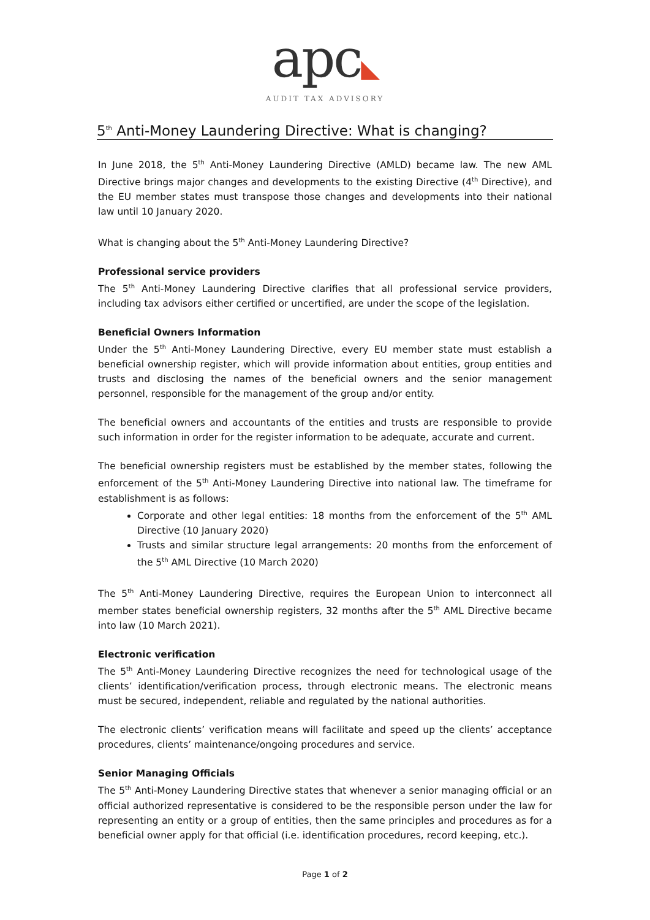apc◣
AUDIT TAX ADVISORY
5<sup>th</sup> Anti-Money Laundering Directive: What is changing?
In June 2018, the 5<sup>th</sup> Anti-Money Laundering Directive (AMLD) became law. The new AML Directive brings major changes and developments to the existing Directive (4<sup>th</sup> Directive), and the EU member states must transpose those changes and developments into their national law until 10 January 2020.
What is changing about the 5<sup>th</sup> Anti-Money Laundering Directive?
Professional service providers
The 5<sup>th</sup> Anti-Money Laundering Directive clarifies that all professional service providers, including tax advisors either certified or uncertified, are under the scope of the legislation.
Beneficial Owners Information
Under the 5<sup>th</sup> Anti-Money Laundering Directive, every EU member state must establish a beneficial ownership register, which will provide information about entities, group entities and trusts and disclosing the names of the beneficial owners and the senior management personnel, responsible for the management of the group and/or entity.
The beneficial owners and accountants of the entities and trusts are responsible to provide such information in order for the register information to be adequate, accurate and current.
The beneficial ownership registers must be established by the member states, following the enforcement of the 5<sup>th</sup> Anti-Money Laundering Directive into national law. The timeframe for establishment is as follows:
Corporate and other legal entities: 18 months from the enforcement of the 5<sup>th</sup> AML Directive (10 January 2020)
Trusts and similar structure legal arrangements: 20 months from the enforcement of the 5<sup>th</sup> AML Directive (10 March 2020)
The 5<sup>th</sup> Anti-Money Laundering Directive, requires the European Union to interconnect all member states beneficial ownership registers, 32 months after the 5<sup>th</sup> AML Directive became into law (10 March 2021).
Electronic verification
The 5<sup>th</sup> Anti-Money Laundering Directive recognizes the need for technological usage of the clients’ identification/verification process, through electronic means. The electronic means must be secured, independent, reliable and regulated by the national authorities.
The electronic clients’ verification means will facilitate and speed up the clients’ acceptance procedures, clients’ maintenance/ongoing procedures and service.
Senior Managing Officials
The 5<sup>th</sup> Anti-Money Laundering Directive states that whenever a senior managing official or an official authorized representative is considered to be the responsible person under the law for representing an entity or a group of entities, then the same principles and procedures as for a beneficial owner apply for that official (i.e. identification procedures, record keeping, etc.).
Page 1 of 2